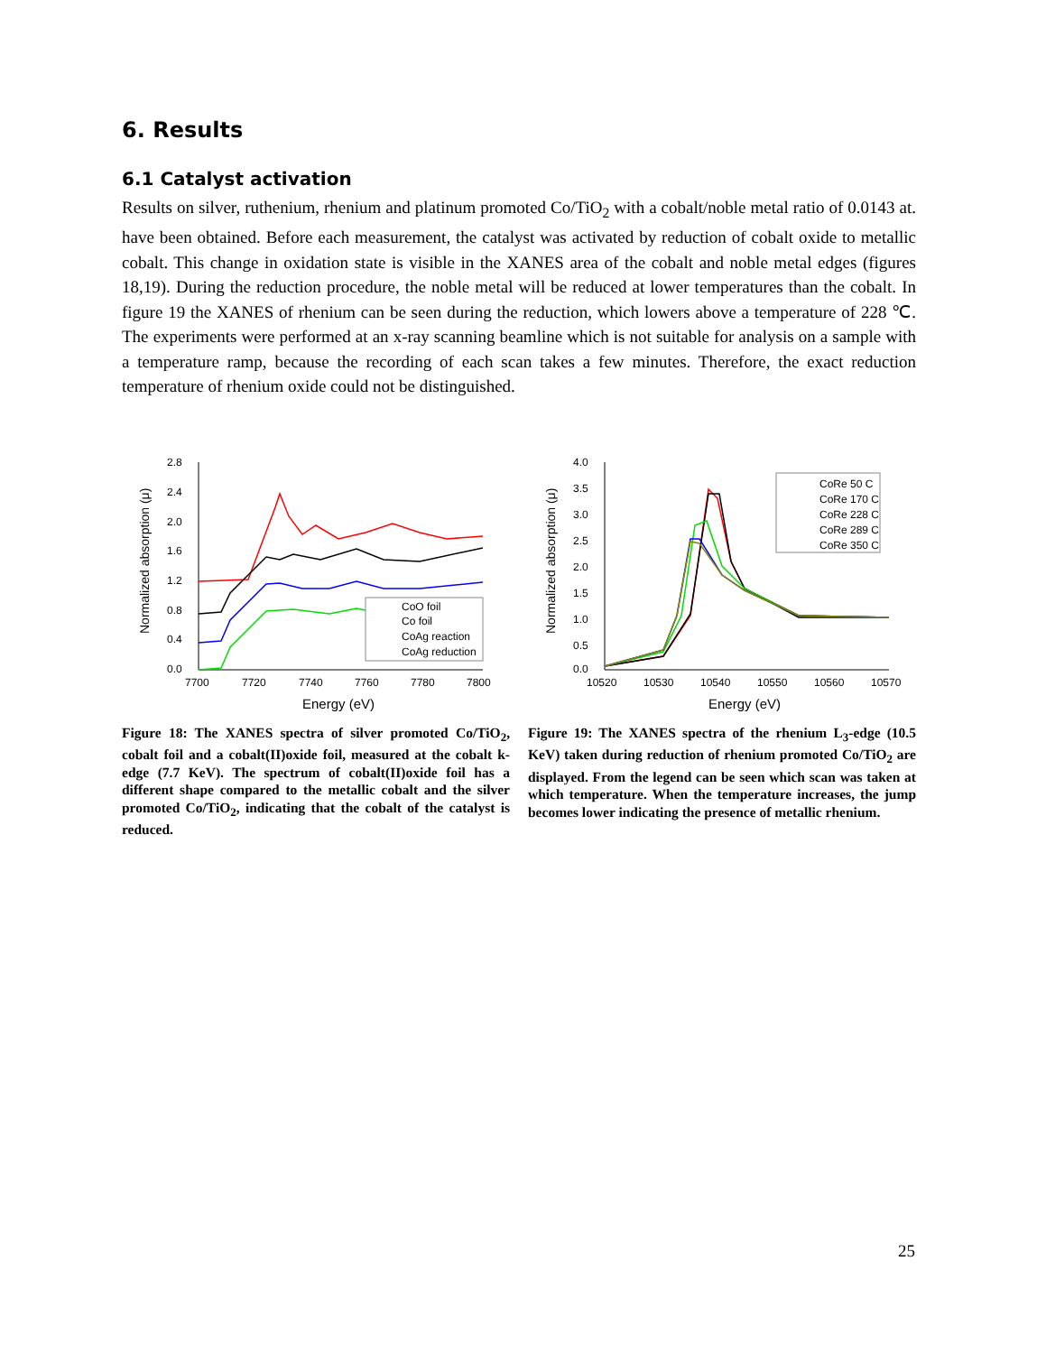6. Results
6.1 Catalyst activation
Results on silver, ruthenium, rhenium and platinum promoted Co/TiO<sub>2</sub> with a cobalt/noble metal ratio of 0.0143 at. have been obtained. Before each measurement, the catalyst was activated by reduction of cobalt oxide to metallic cobalt. This change in oxidation state is visible in the XANES area of the cobalt and noble metal edges (figures 18,19). During the reduction procedure, the noble metal will be reduced at lower temperatures than the cobalt. In figure 19 the XANES of rhenium can be seen during the reduction, which lowers above a temperature of 228 ℃. The experiments were performed at an x-ray scanning beamline which is not suitable for analysis on a sample with a temperature ramp, because the recording of each scan takes a few minutes. Therefore, the exact reduction temperature of rhenium oxide could not be distinguished.
2.8
2.4
2.0
1.6
1.2
0.8
0.4
0.0
7700
7720
7740
7760
7780
7800
Energy (eV)
Normalized absorption (μ)
CoO foil
Co foil
CoAg reaction
CoAg reduction
Figure 18: The XANES spectra of silver promoted Co/TiO<sub>2</sub>, cobalt foil and a cobalt(II)oxide foil, measured at the cobalt k-edge (7.7 KeV). The spectrum of cobalt(II)oxide foil has a different shape compared to the metallic cobalt and the silver promoted Co/TiO<sub>2</sub>, indicating that the cobalt of the catalyst is reduced.
4.0
3.5
3.0
2.5
2.0
1.5
1.0
0.5
0.0
10520
10530
10540
10550
10560
10570
Energy (eV)
Normalized absorption (μ)
CoRe 50 C
CoRe 170 C
CoRe 228 C
CoRe 289 C
CoRe 350 C
Figure 19: The XANES spectra of the rhenium L<sub>3</sub>-edge (10.5 KeV) taken during reduction of rhenium promoted Co/TiO<sub>2</sub> are displayed. From the legend can be seen which scan was taken at which temperature. When the temperature increases, the jump becomes lower indicating the presence of metallic rhenium.
25